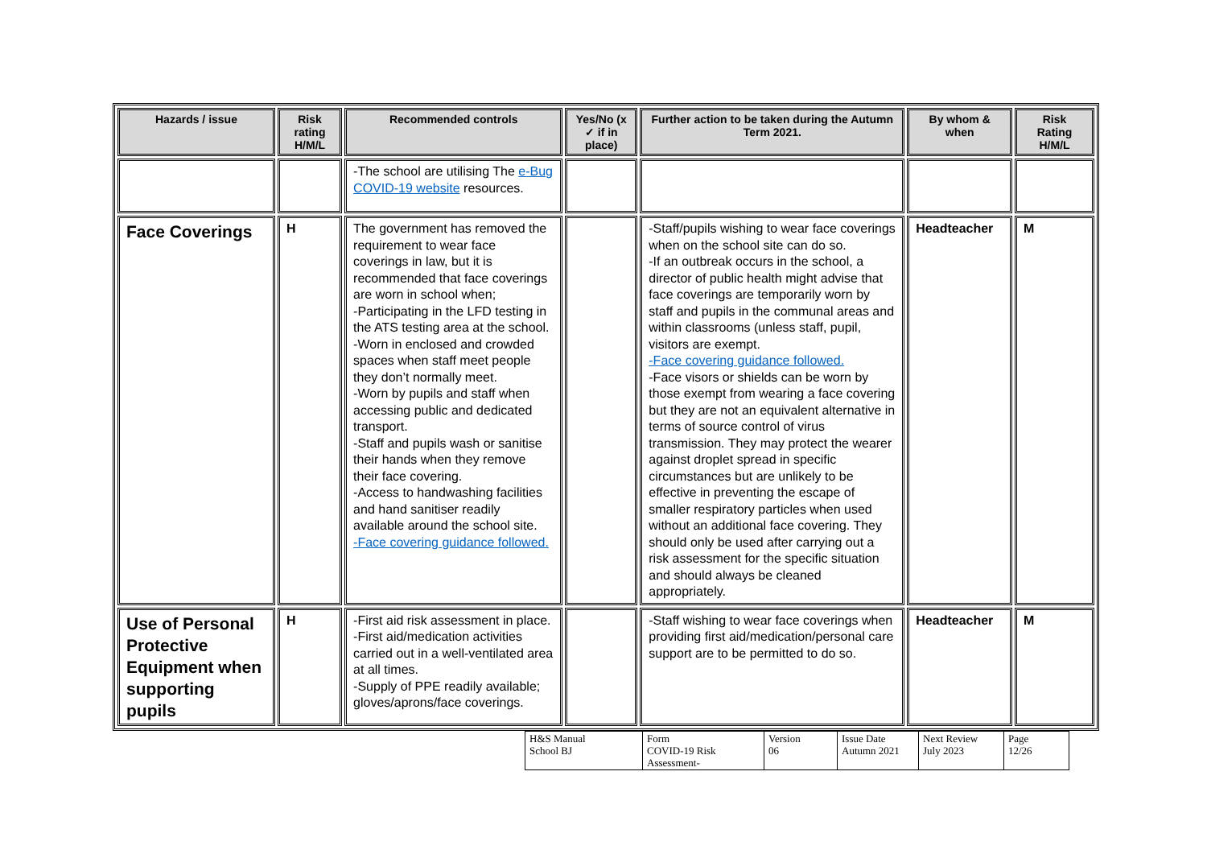| Hazards / issue | Risk rating H/M/L | Recommended controls | Yes/No (x ✓ if in place) | Further action to be taken during the Autumn Term 2021. | By whom & when | Risk Rating H/M/L |
| --- | --- | --- | --- | --- | --- | --- |
| | | -The school are utilising The e-Bug COVID-19 website resources. | | | | |
| Face Coverings | H | The government has removed the requirement to wear face coverings in law, but it is recommended that face coverings are worn in school when; -Participating in the LFD testing in the ATS testing area at the school. -Worn in enclosed and crowded spaces when staff meet people they don’t normally meet. -Worn by pupils and staff when accessing public and dedicated transport. -Staff and pupils wash or sanitise their hands when they remove their face covering. -Access to handwashing facilities and hand sanitiser readily available around the school site. -Face covering guidance followed. | | -Staff/pupils wishing to wear face coverings when on the school site can do so. -If an outbreak occurs in the school, a director of public health might advise that face coverings are temporarily worn by staff and pupils in the communal areas and within classrooms (unless staff, pupil, visitors are exempt. -Face covering guidance followed. -Face visors or shields can be worn by those exempt from wearing a face covering but they are not an equivalent alternative in terms of source control of virus transmission. They may protect the wearer against droplet spread in specific circumstances but are unlikely to be effective in preventing the escape of smaller respiratory particles when used without an additional face covering. They should only be used after carrying out a risk assessment for the specific situation and should always be cleaned appropriately. | Headteacher | M |
| Use of Personal Protective Equipment when supporting pupils | H | -First aid risk assessment in place. -First aid/medication activities carried out in a well-ventilated area at all times. -Supply of PPE readily available; gloves/aprons/face coverings. | | -Staff wishing to wear face coverings when providing first aid/medication/personal care support are to be permitted to do so. | Headteacher | M |
| H&S Manual School BJ | Form COVID-19 Risk Assessment- | Version 06 | Issue Date Autumn 2021 | Next Review July 2023 | Page 12/26 |